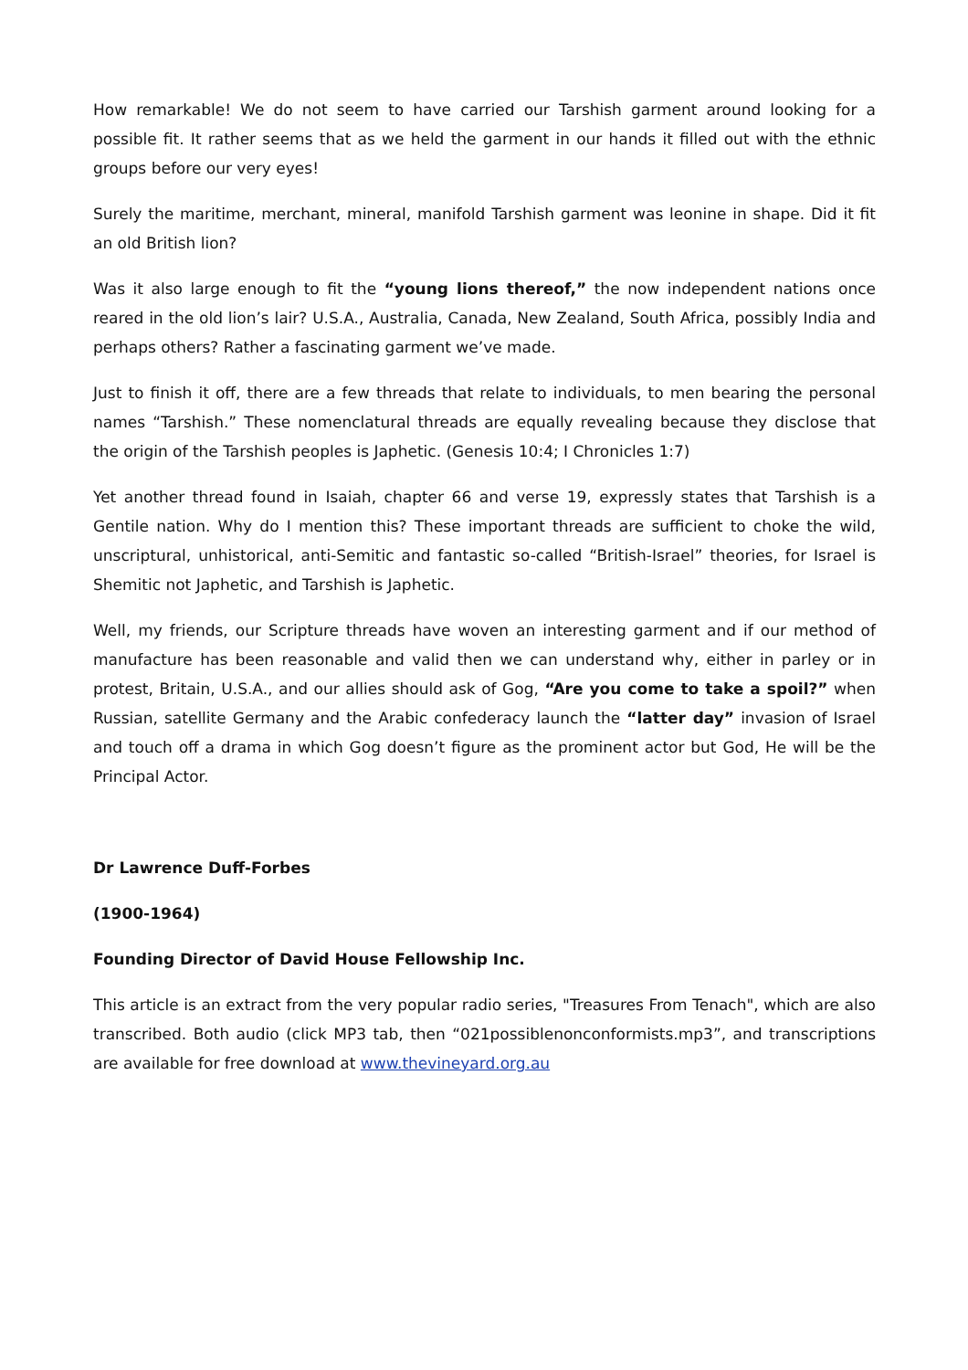How remarkable! We do not seem to have carried our Tarshish garment around looking for a possible fit. It rather seems that as we held the garment in our hands it filled out with the ethnic groups before our very eyes!
Surely the maritime, merchant, mineral, manifold Tarshish garment was leonine in shape. Did it fit an old British lion?
Was it also large enough to fit the “young lions thereof,” the now independent nations once reared in the old lion’s lair? U.S.A., Australia, Canada, New Zealand, South Africa, possibly India and perhaps others? Rather a fascinating garment we’ve made.
Just to finish it off, there are a few threads that relate to individuals, to men bearing the personal names “Tarshish.” These nomenclatural threads are equally revealing because they disclose that the origin of the Tarshish peoples is Japhetic. (Genesis 10:4; I Chronicles 1:7)
Yet another thread found in Isaiah, chapter 66 and verse 19, expressly states that Tarshish is a Gentile nation. Why do I mention this? These important threads are sufficient to choke the wild, unscriptural, unhistorical, anti-Semitic and fantastic so-called “British-Israel” theories, for Israel is Shemitic not Japhetic, and Tarshish is Japhetic.
Well, my friends, our Scripture threads have woven an interesting garment and if our method of manufacture has been reasonable and valid then we can understand why, either in parley or in protest, Britain, U.S.A., and our allies should ask of Gog, “Are you come to take a spoil?” when Russian, satellite Germany and the Arabic confederacy launch the “latter day” invasion of Israel and touch off a drama in which Gog doesn’t figure as the prominent actor but God, He will be the Principal Actor.
Dr Lawrence Duff-Forbes
(1900-1964)
Founding Director of David House Fellowship Inc.
This article is an extract from the very popular radio series, "Treasures From Tenach", which are also transcribed. Both audio (click MP3 tab, then “021possiblenonconformists.mp3”, and transcriptions are available for free download at www.thevineyard.org.au